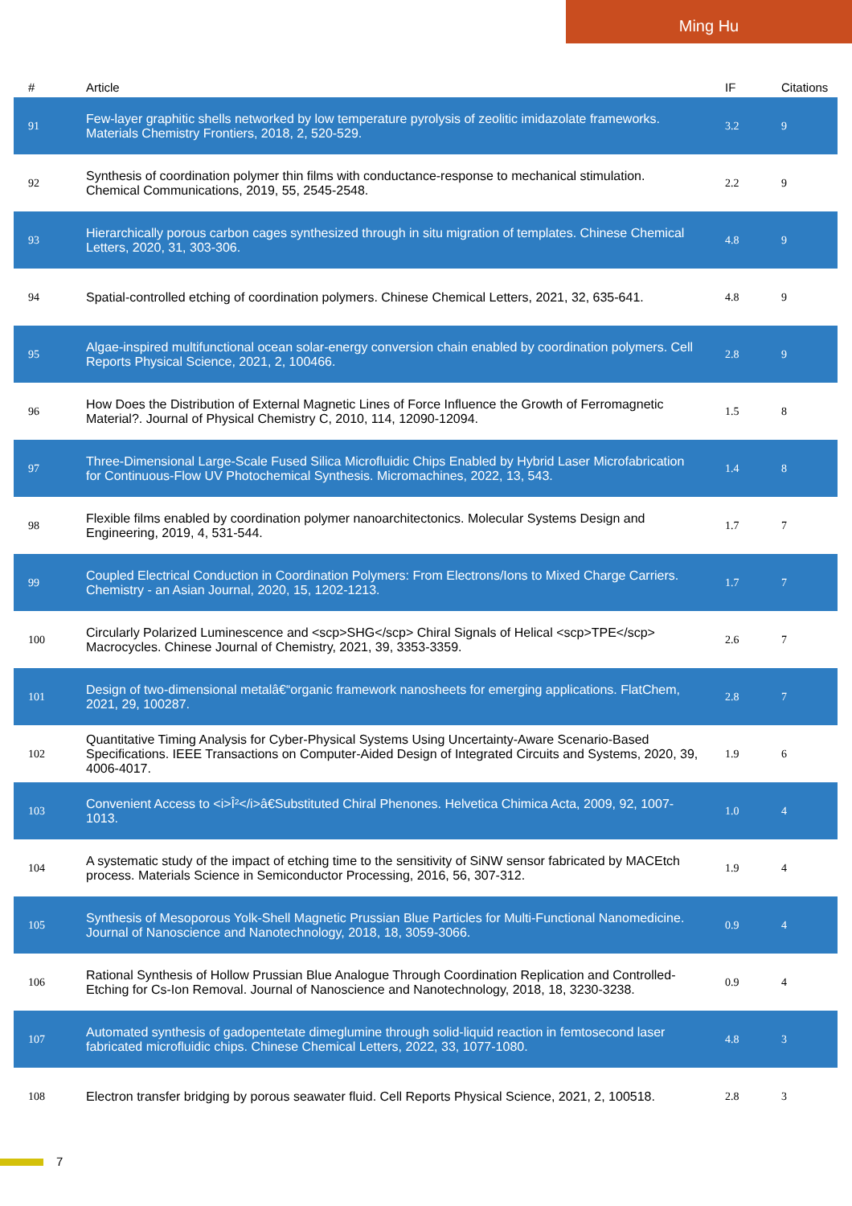Ming Hu
| # | Article | IF | Citations |
| --- | --- | --- | --- |
| 91 | Few-layer graphitic shells networked by low temperature pyrolysis of zeolitic imidazolate frameworks. Materials Chemistry Frontiers, 2018, 2, 520-529. | 3.2 | 9 |
| 92 | Synthesis of coordination polymer thin films with conductance-response to mechanical stimulation. Chemical Communications, 2019, 55, 2545-2548. | 2.2 | 9 |
| 93 | Hierarchically porous carbon cages synthesized through in situ migration of templates. Chinese Chemical Letters, 2020, 31, 303-306. | 4.8 | 9 |
| 94 | Spatial-controlled etching of coordination polymers. Chinese Chemical Letters, 2021, 32, 635-641. | 4.8 | 9 |
| 95 | Algae-inspired multifunctional ocean solar-energy conversion chain enabled by coordination polymers. Cell Reports Physical Science, 2021, 2, 100466. | 2.8 | 9 |
| 96 | How Does the Distribution of External Magnetic Lines of Force Influence the Growth of Ferromagnetic Material?. Journal of Physical Chemistry C, 2010, 114, 12090-12094. | 1.5 | 8 |
| 97 | Three-Dimensional Large-Scale Fused Silica Microfluidic Chips Enabled by Hybrid Laser Microfabrication for Continuous-Flow UV Photochemical Synthesis. Micromachines, 2022, 13, 543. | 1.4 | 8 |
| 98 | Flexible films enabled by coordination polymer nanoarchitectonics. Molecular Systems Design and Engineering, 2019, 4, 531-544. | 1.7 | 7 |
| 99 | Coupled Electrical Conduction in Coordination Polymers: From Electrons/Ions to Mixed Charge Carriers. Chemistry - an Asian Journal, 2020, 15, 1202-1213. | 1.7 | 7 |
| 100 | Circularly Polarized Luminescence and <scp>SHG</scp> Chiral Signals of Helical <scp>TPE</scp> Macrocycles. Chinese Journal of Chemistry, 2021, 39, 3353-3359. | 2.6 | 7 |
| 101 | Design of two-dimensional metalâ€“organic framework nanosheets for emerging applications. FlatChem, 2021, 29, 100287. | 2.8 | 7 |
| 102 | Quantitative Timing Analysis for Cyber-Physical Systems Using Uncertainty-Aware Scenario-Based Specifications. IEEE Transactions on Computer-Aided Design of Integrated Circuits and Systems, 2020, 39, 4006-4017. | 1.9 | 6 |
| 103 | Convenient Access to <i>Î²</i>â€Substituted Chiral Phenones. Helvetica Chimica Acta, 2009, 92, 1007-1013. | 1.0 | 4 |
| 104 | A systematic study of the impact of etching time to the sensitivity of SiNW sensor fabricated by MACEtch process. Materials Science in Semiconductor Processing, 2016, 56, 307-312. | 1.9 | 4 |
| 105 | Synthesis of Mesoporous Yolk-Shell Magnetic Prussian Blue Particles for Multi-Functional Nanomedicine. Journal of Nanoscience and Nanotechnology, 2018, 18, 3059-3066. | 0.9 | 4 |
| 106 | Rational Synthesis of Hollow Prussian Blue Analogue Through Coordination Replication and Controlled-Etching for Cs-Ion Removal. Journal of Nanoscience and Nanotechnology, 2018, 18, 3230-3238. | 0.9 | 4 |
| 107 | Automated synthesis of gadopentetate dimeglumine through solid-liquid reaction in femtosecond laser fabricated microfluidic chips. Chinese Chemical Letters, 2022, 33, 1077-1080. | 4.8 | 3 |
| 108 | Electron transfer bridging by porous seawater fluid. Cell Reports Physical Science, 2021, 2, 100518. | 2.8 | 3 |
7